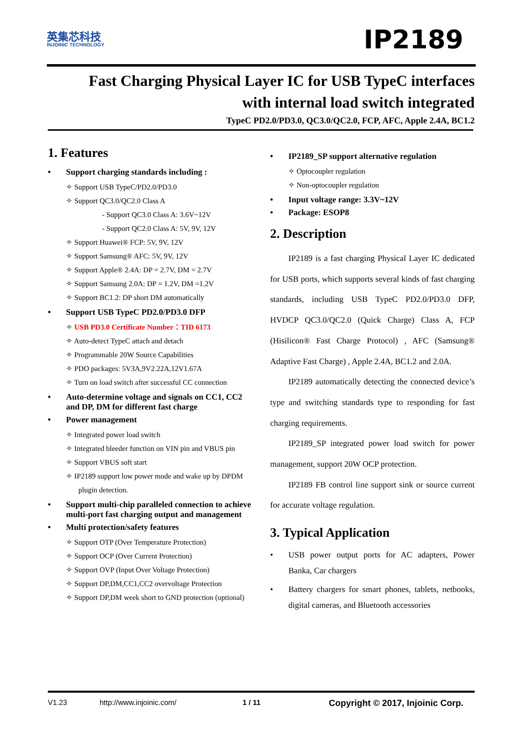英集芯科技
INJOINIC TECHNOLOGY
IP2189
Fast Charging Physical Layer IC for USB TypeC interfaces
with internal load switch integrated
TypeC PD2.0/PD3.0, QC3.0/QC2.0, FCP, AFC, Apple 2.4A, BC1.2
1. Features
• Support charging standards including :
✧ Support USB TypeC/PD2.0/PD3.0
✧ Support QC3.0/QC2.0 Class A
- Support QC3.0 Class A: 3.6V~12V
- Support QC2.0 Class A: 5V, 9V, 12V
✧ Support Huawei® FCP: 5V, 9V, 12V
✧ Support Samsung® AFC: 5V, 9V, 12V
✧ Support Apple® 2.4A: DP = 2.7V, DM = 2.7V
✧ Support Samsung 2.0A: DP = 1.2V, DM =1.2V
✧ Support BC1.2: DP short DM automatically
• Support USB TypeC PD2.0/PD3.0 DFP
✧ USB PD3.0 Certificate Number：TID 6173
✧ Auto-detect TypeC attach and detach
✧ Programmable 20W Source Capabilities
✧ PDO packages: 5V3A,9V2.22A,12V1.67A
✧ Turn on load switch after successful CC connection
• Auto-determine voltage and signals on CC1, CC2 and DP, DM for different fast charge
• Power management
✧ Integrated power load switch
✧ Integrated bleeder function on VIN pin and VBUS pin
✧ Support VBUS soft start
✧ IP2189 support low power mode and wake up by DPDM plugin detection.
• Support multi-chip paralleled connection to achieve multi-port fast charging output and management
• Multi protection/safety features
✧ Support OTP (Over Temperature Protection)
✧ Support OCP (Over Current Protection)
✧ Support OVP (Input Over Voltage Protection)
✧ Support DP,DM,CC1,CC2 overvoltage Protection
✧ Support DP,DM week short to GND protection (optional)
• IP2189_SP support alternative regulation
✧ Optocoupler regulation
✧ Non-optocoupler regulation
• Input voltage range: 3.3V~12V
• Package: ESOP8
2. Description
IP2189 is a fast charging Physical Layer IC dedicated for USB ports, which supports several kinds of fast charging standards, including USB TypeC PD2.0/PD3.0 DFP, HVDCP QC3.0/QC2.0 (Quick Charge) Class A, FCP (Hisilicon® Fast Charge Protocol) , AFC (Samsung® Adaptive Fast Charge) , Apple 2.4A, BC1.2 and 2.0A.
IP2189 automatically detecting the connected device’s type and switching standards type to responding for fast charging requirements.
IP2189_SP integrated power load switch for power management, support 20W OCP protection.
IP2189 FB control line support sink or source current for accurate voltage regulation.
3. Typical Application
• USB power output ports for AC adapters, Power Banka, Car chargers
• Battery chargers for smart phones, tablets, netbooks, digital cameras, and Bluetooth accessories
V1.23 http://www.injoinic.com/ 1 / 11 Copyright © 2017, Injoinic Corp.